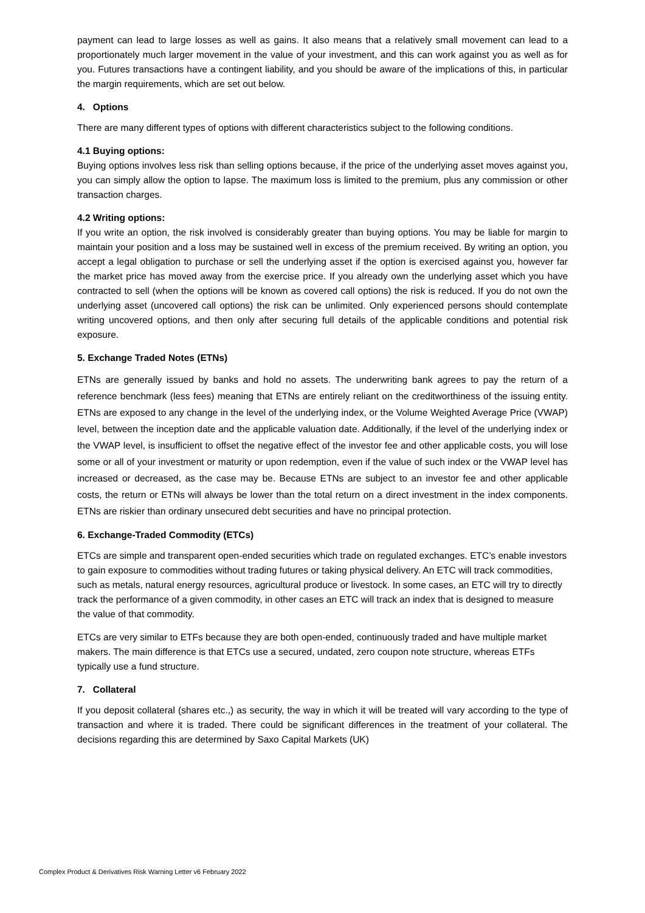payment can lead to large losses as well as gains. It also means that a relatively small movement can lead to a proportionately much larger movement in the value of your investment, and this can work against you as well as for you. Futures transactions have a contingent liability, and you should be aware of the implications of this, in particular the margin requirements, which are set out below.
4. Options
There are many different types of options with different characteristics subject to the following conditions.
4.1 Buying options:
Buying options involves less risk than selling options because, if the price of the underlying asset moves against you, you can simply allow the option to lapse. The maximum loss is limited to the premium, plus any commission or other transaction charges.
4.2 Writing options:
If you write an option, the risk involved is considerably greater than buying options. You may be liable for margin to maintain your position and a loss may be sustained well in excess of the premium received. By writing an option, you accept a legal obligation to purchase or sell the underlying asset if the option is exercised against you, however far the market price has moved away from the exercise price. If you already own the underlying asset which you have contracted to sell (when the options will be known as covered call options) the risk is reduced. If you do not own the underlying asset (uncovered call options) the risk can be unlimited. Only experienced persons should contemplate writing uncovered options, and then only after securing full details of the applicable conditions and potential risk exposure.
5. Exchange Traded Notes (ETNs)
ETNs are generally issued by banks and hold no assets. The underwriting bank agrees to pay the return of a reference benchmark (less fees) meaning that ETNs are entirely reliant on the creditworthiness of the issuing entity. ETNs are exposed to any change in the level of the underlying index, or the Volume Weighted Average Price (VWAP) level, between the inception date and the applicable valuation date. Additionally, if the level of the underlying index or the VWAP level, is insufficient to offset the negative effect of the investor fee and other applicable costs, you will lose some or all of your investment or maturity or upon redemption, even if the value of such index or the VWAP level has increased or decreased, as the case may be. Because ETNs are subject to an investor fee and other applicable costs, the return or ETNs will always be lower than the total return on a direct investment in the index components. ETNs are riskier than ordinary unsecured debt securities and have no principal protection.
6. Exchange-Traded Commodity (ETCs)
ETCs are simple and transparent open-ended securities which trade on regulated exchanges. ETC’s enable investors to gain exposure to commodities without trading futures or taking physical delivery. An ETC will track commodities, such as metals, natural energy resources, agricultural produce or livestock. In some cases, an ETC will try to directly track the performance of a given commodity, in other cases an ETC will track an index that is designed to measure the value of that commodity.
ETCs are very similar to ETFs because they are both open-ended, continuously traded and have multiple market makers. The main difference is that ETCs use a secured, undated, zero coupon note structure, whereas ETFs typically use a fund structure.
7. Collateral
If you deposit collateral (shares etc.,) as security, the way in which it will be treated will vary according to the type of transaction and where it is traded. There could be significant differences in the treatment of your collateral. The decisions regarding this are determined by Saxo Capital Markets (UK)
Complex Product & Derivatives Risk Warning Letter v6 February 2022